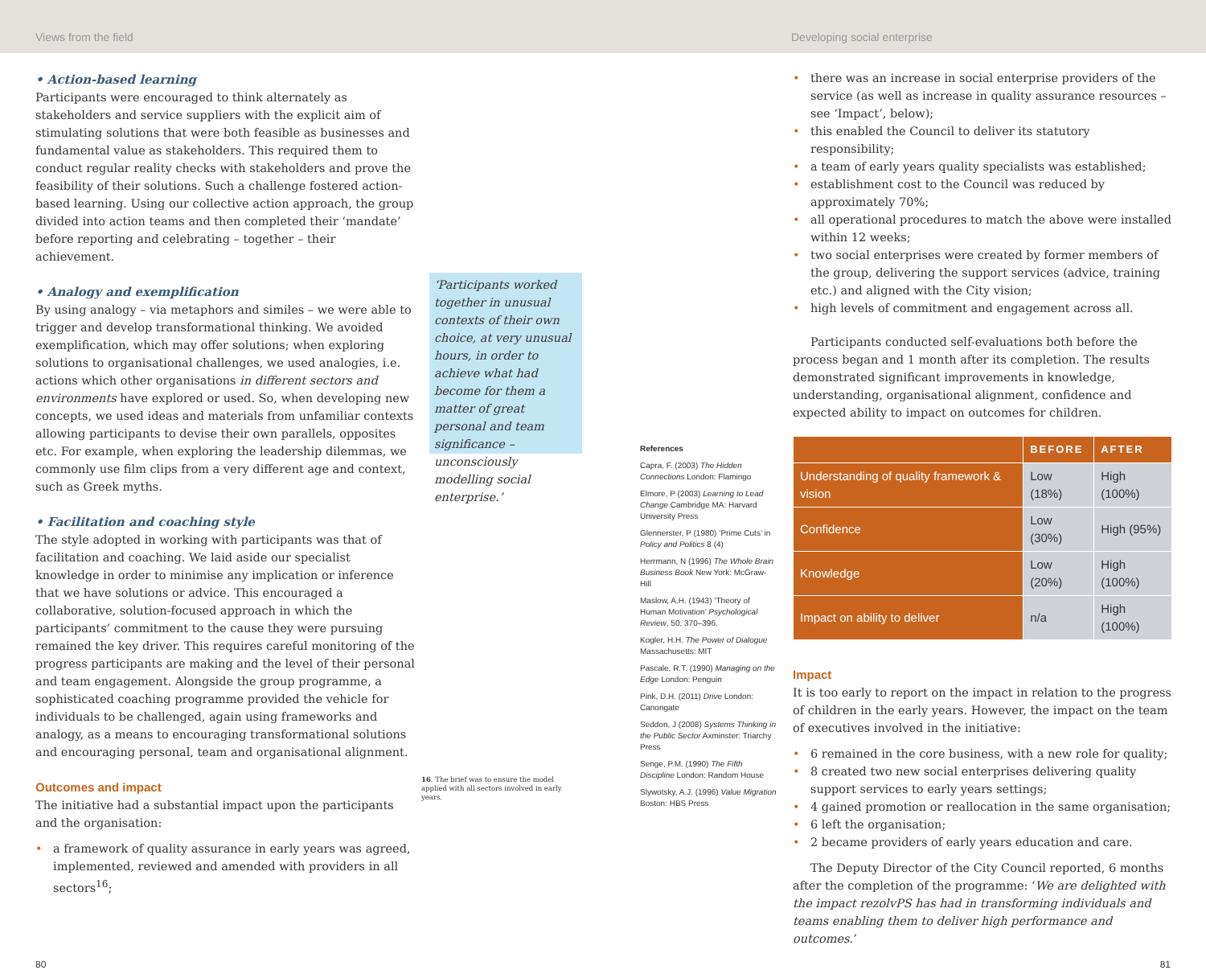Views from the field Developing social enterprise
• Action-based learning
Participants were encouraged to think alternately as stakeholders and service suppliers with the explicit aim of stimulating solutions that were both feasible as businesses and fundamental value as stakeholders. This required them to conduct regular reality checks with stakeholders and prove the feasibility of their solutions. Such a challenge fostered action-based learning. Using our collective action approach, the group divided into action teams and then completed their ‘mandate’ before reporting and celebrating – together – their achievement.
• Analogy and exemplification
By using analogy – via metaphors and similes – we were able to trigger and develop transformational thinking. We avoided exemplification, which may offer solutions; when exploring solutions to organisational challenges, we used analogies, i.e. actions which other organisations in different sectors and environments have explored or used. So, when developing new concepts, we used ideas and materials from unfamiliar contexts allowing participants to devise their own parallels, opposites etc. For example, when exploring the leadership dilemmas, we commonly use film clips from a very different age and context, such as Greek myths.
• Facilitation and coaching style
The style adopted in working with participants was that of facilitation and coaching. We laid aside our specialist knowledge in order to minimise any implication or inference that we have solutions or advice. This encouraged a collaborative, solution-focused approach in which the participants’ commitment to the cause they were pursuing remained the key driver. This requires careful monitoring of the progress participants are making and the level of their personal and team engagement. Alongside the group programme, a sophisticated coaching programme provided the vehicle for individuals to be challenged, again using frameworks and analogy, as a means to encouraging transformational solutions and encouraging personal, team and organisational alignment.
Outcomes and impact
The initiative had a substantial impact upon the participants and the organisation:
• a framework of quality assurance in early years was agreed, implemented, reviewed and amended with providers in all sectors<sup>16</sup>;
‘Participants worked together in unusual contexts of their own choice, at very unusual hours, in order to achieve what had become for them a matter of great personal and team significance – unconsciously modelling social enterprise.’
16. The brief was to ensure the model applied with all sectors involved in early years.
References
Capra, F. (2003) The Hidden Connections London: Flamingo
Elmore, P (2003) Learning to Lead Change Cambridge MA: Harvard University Press
Glennerster, P (1980) ‘Prime Cuts’ in Policy and Politics 8 (4)
Herrmann, N (1996) The Whole Brain Business Book New York: McGraw-Hill
Maslow, A.H. (1943) ‘Theory of Human Motivation’ Psychological Review, 50, 370–396.
Kogler, H.H. The Power of Dialogue Massachusetts: MIT
Pascale, R.T. (1990) Managing on the Edge London: Penguin
Pink, D.H. (2011) Drive London: Canongate
Seddon, J (2008) Systems Thinking in the Public Sector Axminster: Triarchy Press
Senge, P.M. (1990) The Fifth Discipline London: Random House
Slywotsky, A.J. (1996) Value Migration Boston: HBS Press
• there was an increase in social enterprise providers of the service (as well as increase in quality assurance resources – see ‘Impact’, below);
• this enabled the Council to deliver its statutory responsibility;
• a team of early years quality specialists was established;
• establishment cost to the Council was reduced by approximately 70%;
• all operational procedures to match the above were installed within 12 weeks;
• two social enterprises were created by former members of the group, delivering the support services (advice, training etc.) and aligned with the City vision;
• high levels of commitment and engagement across all.
Participants conducted self-evaluations both before the process began and 1 month after its completion. The results demonstrated significant improvements in knowledge, understanding, organisational alignment, confidence and expected ability to impact on outcomes for children.
| | BEFORE | AFTER |
| --- | --- | --- |
| Understanding of quality framework & vision | Low (18%) | High (100%) |
| Confidence | Low (30%) | High (95%) |
| Knowledge | Low (20%) | High (100%) |
| Impact on ability to deliver | n/a | High (100%) |
Impact
It is too early to report on the impact in relation to the progress of children in the early years. However, the impact on the team of executives involved in the initiative:
• 6 remained in the core business, with a new role for quality;
• 8 created two new social enterprises delivering quality support services to early years settings;
• 4 gained promotion or reallocation in the same organisation;
• 6 left the organisation;
• 2 became providers of early years education and care.
The Deputy Director of the City Council reported, 6 months after the completion of the programme: ‘We are delighted with the impact rezolvPS has had in transforming individuals and teams enabling them to deliver high performance and outcomes.’
80 81